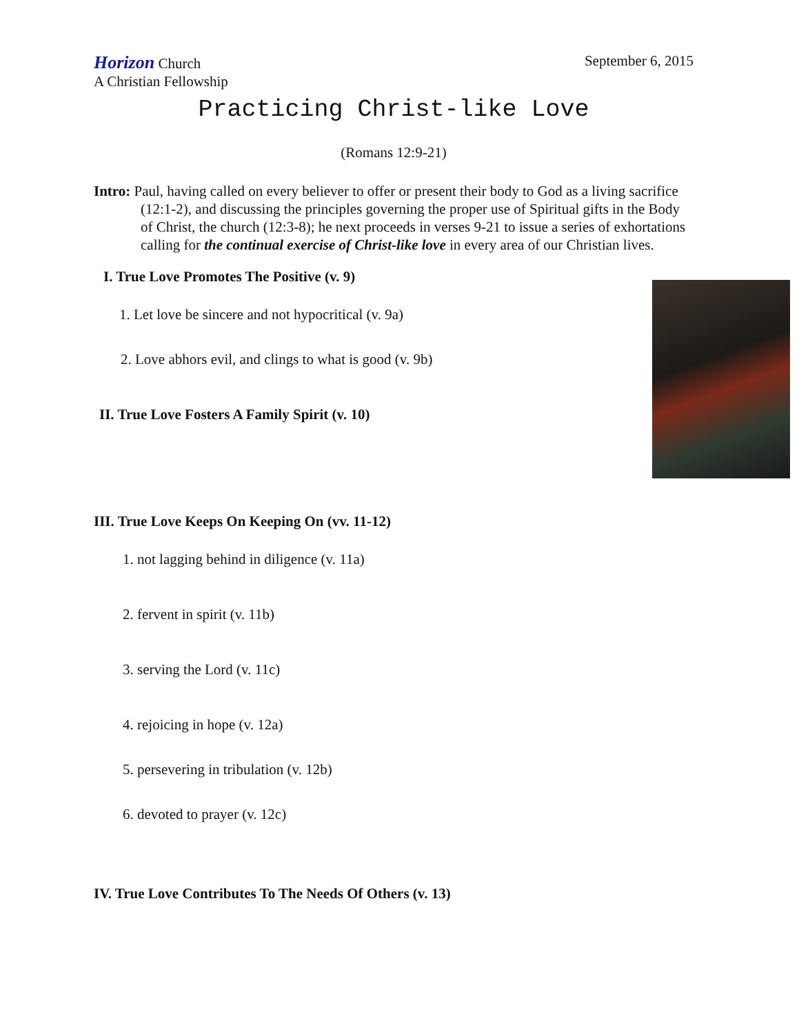Horizon Church September 6, 2015
A Christian Fellowship
Practicing Christ-like Love
(Romans 12:9-21)
Intro: Paul, having called on every believer to offer or present their body to God as a living sacrifice (12:1-2), and discussing the principles governing the proper use of Spiritual gifts in the Body of Christ, the church (12:3-8); he next proceeds in verses 9-21 to issue a series of exhortations calling for the continual exercise of Christ-like love in every area of our Christian lives.
I. True Love Promotes The Positive (v. 9)
1. Let love be sincere and not hypocritical (v. 9a)
2. Love abhors evil, and clings to what is good (v. 9b)
II. True Love Fosters A Family Spirit (v. 10)
III. True Love Keeps On Keeping On (vv. 11-12)
1. not lagging behind in diligence (v. 11a)
2. fervent in spirit (v. 11b)
3. serving the Lord (v. 11c)
4. rejoicing in hope (v. 12a)
5. persevering in tribulation (v. 12b)
6. devoted to prayer (v. 12c)
IV. True Love Contributes To The Needs Of Others (v. 13)